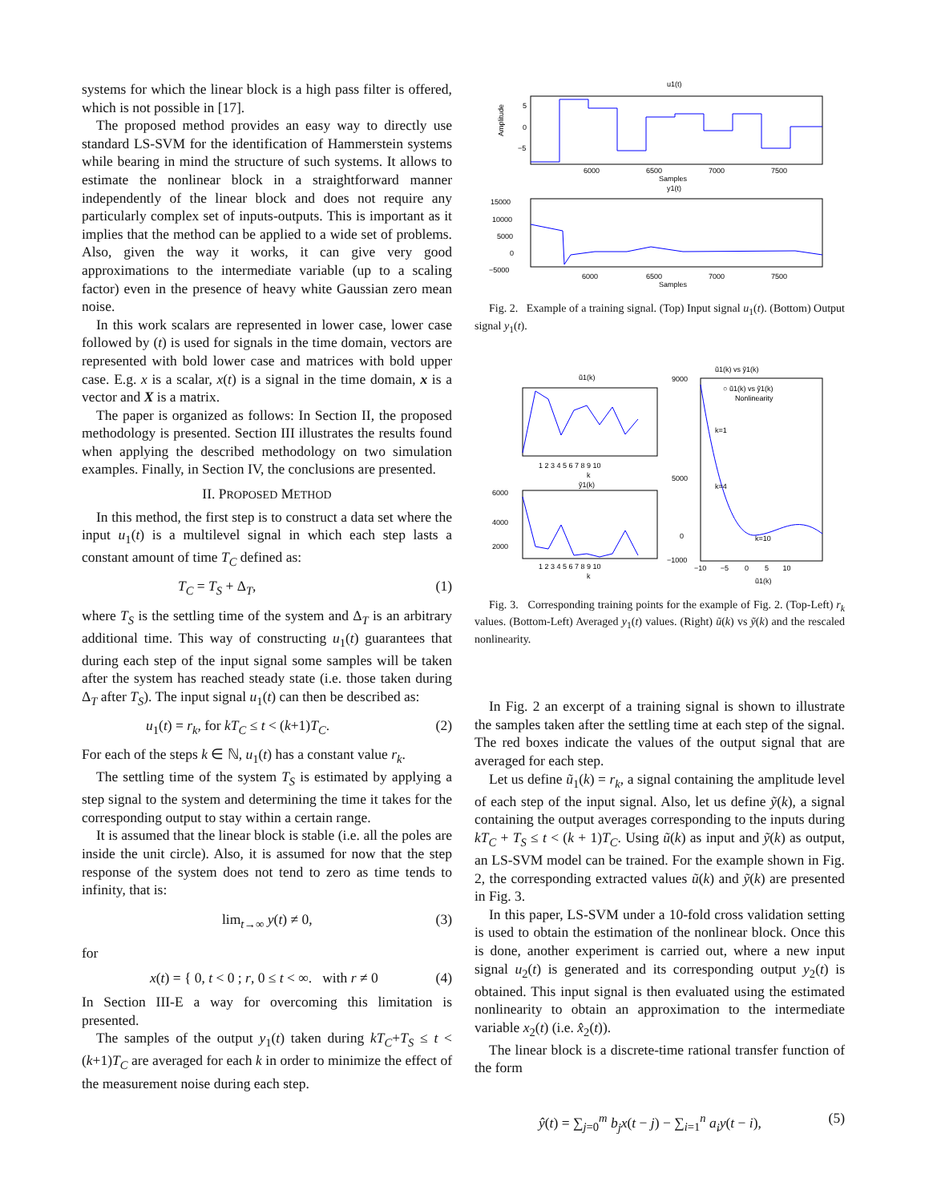systems for which the linear block is a high pass filter is offered, which is not possible in [17].
The proposed method provides an easy way to directly use standard LS-SVM for the identification of Hammerstein systems while bearing in mind the structure of such systems. It allows to estimate the nonlinear block in a straightforward manner independently of the linear block and does not require any particularly complex set of inputs-outputs. This is important as it implies that the method can be applied to a wide set of problems. Also, given the way it works, it can give very good approximations to the intermediate variable (up to a scaling factor) even in the presence of heavy white Gaussian zero mean noise.
In this work scalars are represented in lower case, lower case followed by (t) is used for signals in the time domain, vectors are represented with bold lower case and matrices with bold upper case. E.g. x is a scalar, x(t) is a signal in the time domain, x is a vector and X is a matrix.
The paper is organized as follows: In Section II, the proposed methodology is presented. Section III illustrates the results found when applying the described methodology on two simulation examples. Finally, in Section IV, the conclusions are presented.
II. PROPOSED METHOD
In this method, the first step is to construct a data set where the input u<sub>1</sub>(t) is a multilevel signal in which each step lasts a constant amount of time T<sub>C</sub> defined as:
T<sub>C</sub> = T<sub>S</sub> + Δ<sub>T</sub>, (1)
where T<sub>S</sub> is the settling time of the system and Δ<sub>T</sub> is an arbitrary additional time. This way of constructing u<sub>1</sub>(t) guarantees that during each step of the input signal some samples will be taken after the system has reached steady state (i.e. those taken during Δ<sub>T</sub> after T<sub>S</sub>). The input signal u<sub>1</sub>(t) can then be described as:
u<sub>1</sub>(t) = r<sub>k</sub>, for kT<sub>C</sub> ≤ t < (k+1)T<sub>C</sub>. (2)
For each of the steps k ∈ ℕ, u<sub>1</sub>(t) has a constant value r<sub>k</sub>.
The settling time of the system T<sub>S</sub> is estimated by applying a step signal to the system and determining the time it takes for the corresponding output to stay within a certain range.
It is assumed that the linear block is stable (i.e. all the poles are inside the unit circle). Also, it is assumed for now that the step response of the system does not tend to zero as time tends to infinity, that is:
lim<sub>t→∞</sub> y(t) ≠ 0, (3)
for
x(t) = { 0, t < 0 ; r, 0 ≤ t < ∞. with r ≠ 0 (4)
In Section III-E a way for overcoming this limitation is presented.
The samples of the output y<sub>1</sub>(t) taken during kT<sub>C</sub>+T<sub>S</sub> ≤ t < (k+1)T<sub>C</sub> are averaged for each k in order to minimize the effect of the measurement noise during each step.
u1(t)
Amplitude
5
0
−5
6000
6500
7000
7500
Samples
y1(t)
15000
10000
5000
0
−5000
6000
6500
7000
7500
Samples
Fig. 2. Example of a training signal. (Top) Input signal u<sub>1</sub>(t). (Bottom) Output signal y<sub>1</sub>(t).
ũ1(k)
1 2 3 4 5 6 7 8 9 10
k
ỹ1(k)
6000
4000
2000
1 2 3 4 5 6 7 8 9 10
k
ũ1(k) vs ỹ1(k)
○ ũ1(k) vs ỹ1(k)
Nonlinearity
9000
5000
0
−1000
k=1
k=4
k=10
−10 −5 0 5 10
ũ1(k)
Fig. 3. Corresponding training points for the example of Fig. 2. (Top-Left) r<sub>k</sub> values. (Bottom-Left) Averaged y<sub>1</sub>(t) values. (Right) ũ(k) vs ỹ(k) and the rescaled nonlinearity.
In Fig. 2 an excerpt of a training signal is shown to illustrate the samples taken after the settling time at each step of the signal. The red boxes indicate the values of the output signal that are averaged for each step.
Let us define ũ<sub>1</sub>(k) = r<sub>k</sub>, a signal containing the amplitude level of each step of the input signal. Also, let us define ỹ(k), a signal containing the output averages corresponding to the inputs during kT<sub>C</sub> + T<sub>S</sub> ≤ t < (k + 1)T<sub>C</sub>. Using ũ(k) as input and ỹ(k) as output, an LS-SVM model can be trained. For the example shown in Fig. 2, the corresponding extracted values ũ(k) and ỹ(k) are presented in Fig. 3.
In this paper, LS-SVM under a 10-fold cross validation setting is used to obtain the estimation of the nonlinear block. Once this is done, another experiment is carried out, where a new input signal u<sub>2</sub>(t) is generated and its corresponding output y<sub>2</sub>(t) is obtained. This input signal is then evaluated using the estimated nonlinearity to obtain an approximation to the intermediate variable x<sub>2</sub>(t) (i.e. x̂<sub>2</sub>(t)).
The linear block is a discrete-time rational transfer function of the form
ŷ(t) = ∑<sub>j=0</sub><sup>m</sup> b<sub>j</sub> x(t − j) − ∑<sub>i=1</sub><sup>n</sup> a<sub>i</sub> y(t − i), (5)